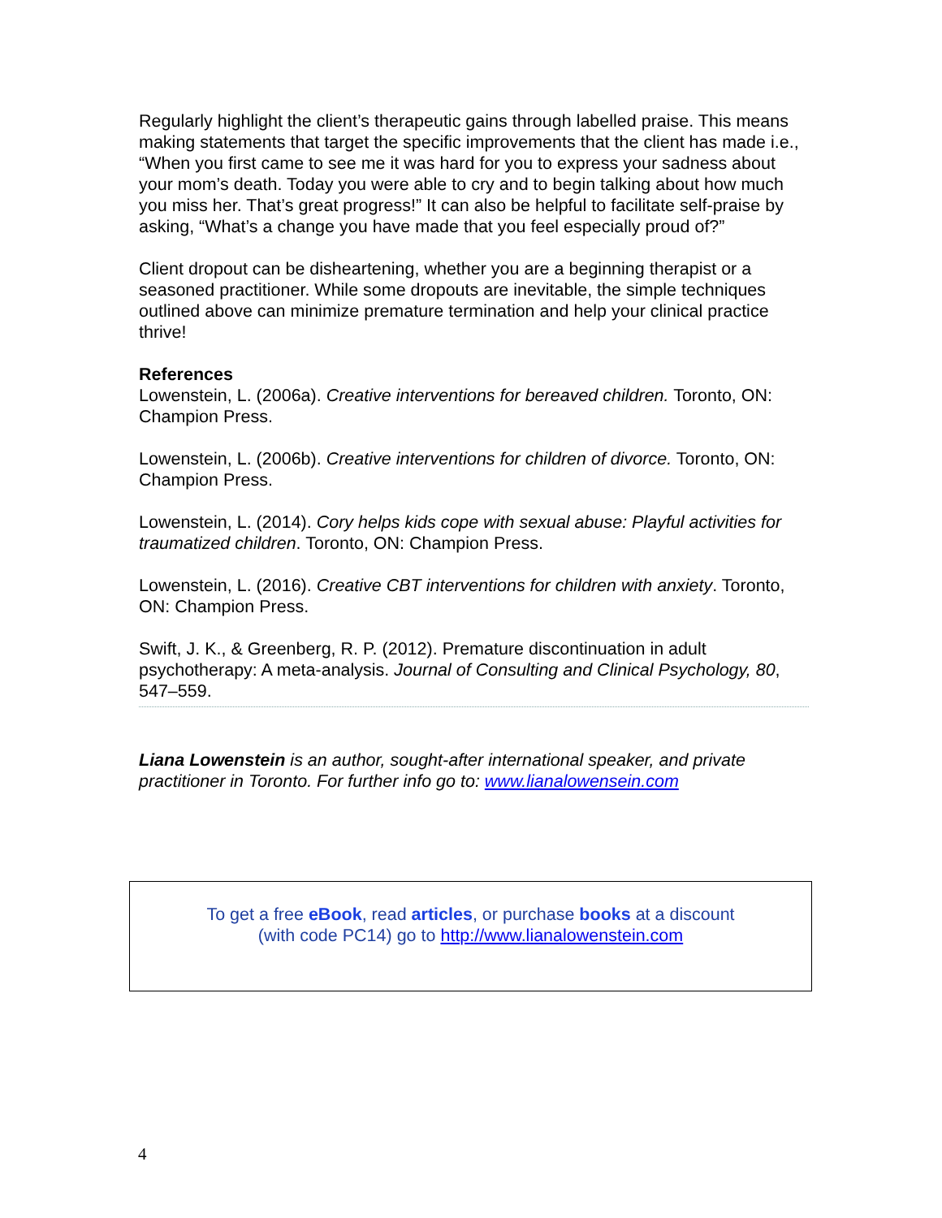Regularly highlight the client’s therapeutic gains through labelled praise. This means making statements that target the specific improvements that the client has made i.e., “When you first came to see me it was hard for you to express your sadness about your mom’s death. Today you were able to cry and to begin talking about how much you miss her. That’s great progress!” It can also be helpful to facilitate self-praise by asking, “What’s a change you have made that you feel especially proud of?”
Client dropout can be disheartening, whether you are a beginning therapist or a seasoned practitioner. While some dropouts are inevitable, the simple techniques outlined above can minimize premature termination and help your clinical practice thrive!
References
Lowenstein, L. (2006a). Creative interventions for bereaved children. Toronto, ON: Champion Press.
Lowenstein, L. (2006b). Creative interventions for children of divorce. Toronto, ON: Champion Press.
Lowenstein, L. (2014). Cory helps kids cope with sexual abuse: Playful activities for traumatized children. Toronto, ON: Champion Press.
Lowenstein, L. (2016). Creative CBT interventions for children with anxiety. Toronto, ON: Champion Press.
Swift, J. K., & Greenberg, R. P. (2012). Premature discontinuation in adult psychotherapy: A meta-analysis. Journal of Consulting and Clinical Psychology, 80, 547–559.
Liana Lowenstein is an author, sought-after international speaker, and private practitioner in Toronto. For further info go to: www.lianalowensein.com
To get a free eBook, read articles, or purchase books at a discount
(with code PC14) go to http://www.lianalowenstein.com
4